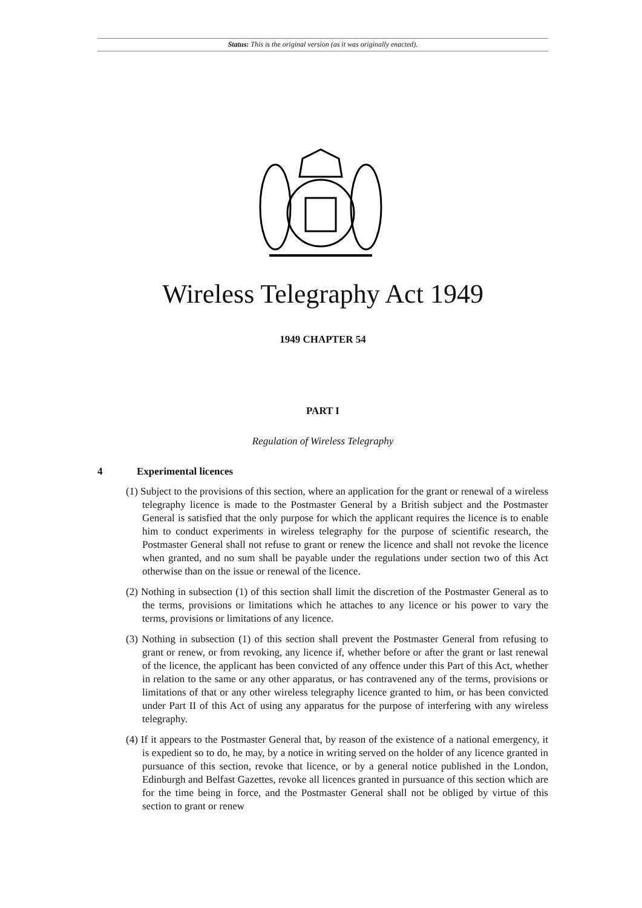Status: This is the original version (as it was originally enacted).
Wireless Telegraphy Act 1949
1949 CHAPTER 54
PART I
Regulation of Wireless Telegraphy
4 Experimental licences
(1) Subject to the provisions of this section, where an application for the grant or renewal of a wireless telegraphy licence is made to the Postmaster General by a British subject and the Postmaster General is satisfied that the only purpose for which the applicant requires the licence is to enable him to conduct experiments in wireless telegraphy for the purpose of scientific research, the Postmaster General shall not refuse to grant or renew the licence and shall not revoke the licence when granted, and no sum shall be payable under the regulations under section two of this Act otherwise than on the issue or renewal of the licence.
(2) Nothing in subsection (1) of this section shall limit the discretion of the Postmaster General as to the terms, provisions or limitations which he attaches to any licence or his power to vary the terms, provisions or limitations of any licence.
(3) Nothing in subsection (1) of this section shall prevent the Postmaster General from refusing to grant or renew, or from revoking, any licence if, whether before or after the grant or last renewal of the licence, the applicant has been convicted of any offence under this Part of this Act, whether in relation to the same or any other apparatus, or has contravened any of the terms, provisions or limitations of that or any other wireless telegraphy licence granted to him, or has been convicted under Part II of this Act of using any apparatus for the purpose of interfering with any wireless telegraphy.
(4) If it appears to the Postmaster General that, by reason of the existence of a national emergency, it is expedient so to do, he may, by a notice in writing served on the holder of any licence granted in pursuance of this section, revoke that licence, or by a general notice published in the London, Edinburgh and Belfast Gazettes, revoke all licences granted in pursuance of this section which are for the time being in force, and the Postmaster General shall not be obliged by virtue of this section to grant or renew